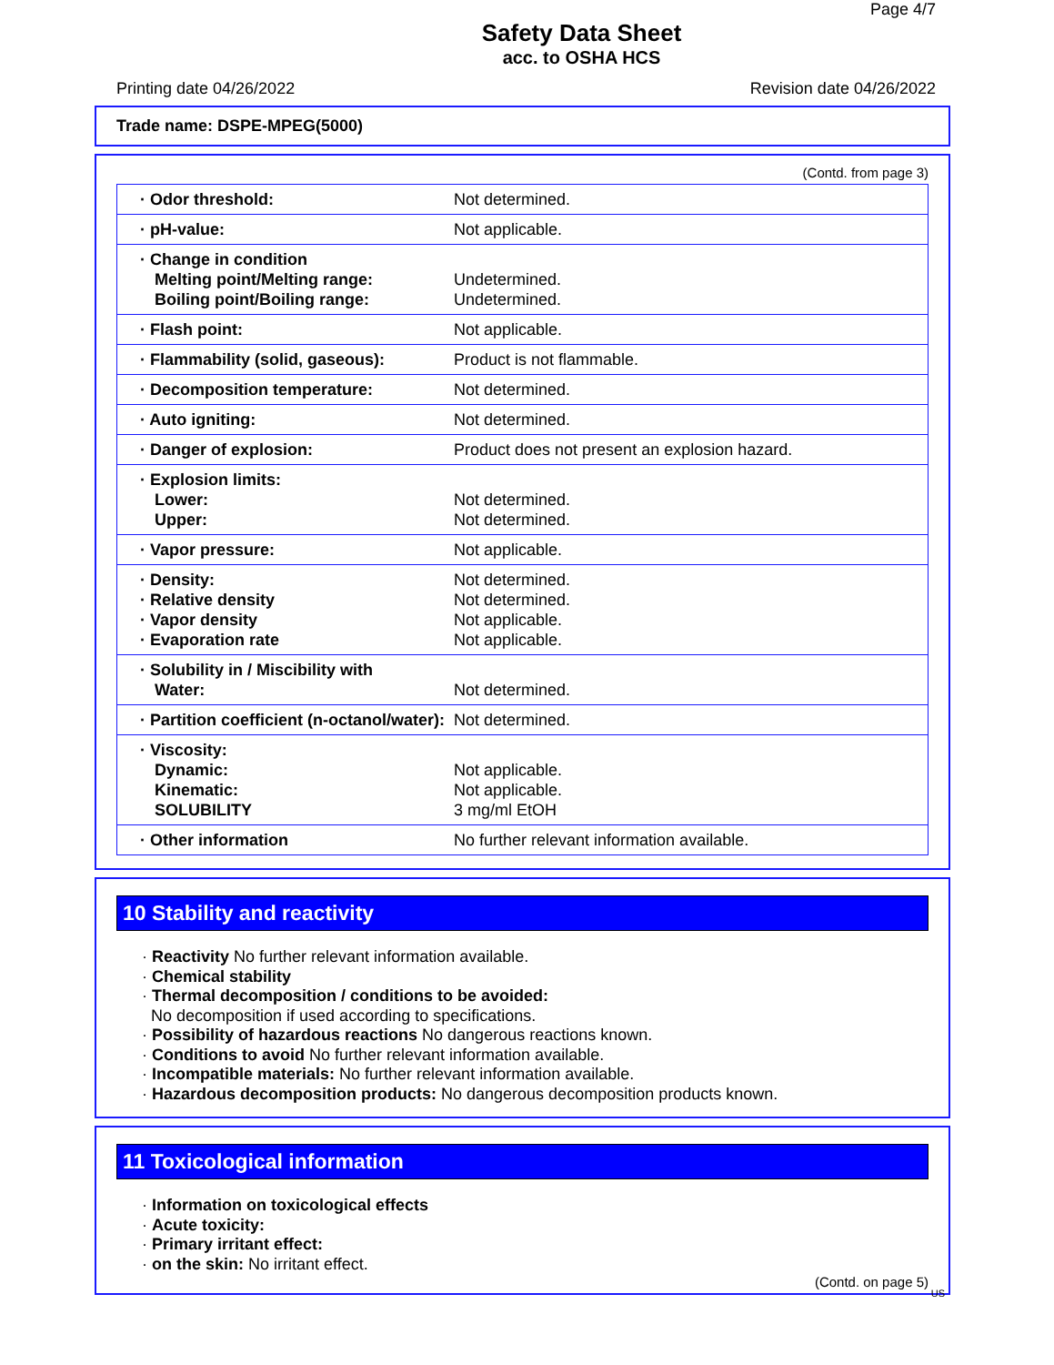Page 4/7
Safety Data Sheet
acc. to OSHA HCS
Printing date 04/26/2022 Revision date 04/26/2022
Trade name: DSPE-MPEG(5000)
(Contd. from page 3)
| · Odor threshold: | Not determined. |
| · pH-value: | Not applicable. |
| · Change in condition Melting point/Melting range: Boiling point/Boiling range: | Undetermined. Undetermined. |
| · Flash point: | Not applicable. |
| · Flammability (solid, gaseous): | Product is not flammable. |
| · Decomposition temperature: | Not determined. |
| · Auto igniting: | Not determined. |
| · Danger of explosion: | Product does not present an explosion hazard. |
| · Explosion limits: Lower: Upper: | Not determined. Not determined. |
| · Vapor pressure: | Not applicable. |
| · Density: · Relative density · Vapor density · Evaporation rate | Not determined. Not determined. Not applicable. Not applicable. |
| · Solubility in / Miscibility with Water: | Not determined. |
| · Partition coefficient (n-octanol/water): | Not determined. |
| · Viscosity: Dynamic: Kinematic: SOLUBILITY | Not applicable. Not applicable. 3 mg/ml EtOH |
| · Other information | No further relevant information available. |
10 Stability and reactivity
· Reactivity No further relevant information available.
· Chemical stability
· Thermal decomposition / conditions to be avoided:
No decomposition if used according to specifications.
· Possibility of hazardous reactions No dangerous reactions known.
· Conditions to avoid No further relevant information available.
· Incompatible materials: No further relevant information available.
· Hazardous decomposition products: No dangerous decomposition products known.
11 Toxicological information
· Information on toxicological effects
· Acute toxicity:
· Primary irritant effect:
· on the skin: No irritant effect.
(Contd. on page 5)
US